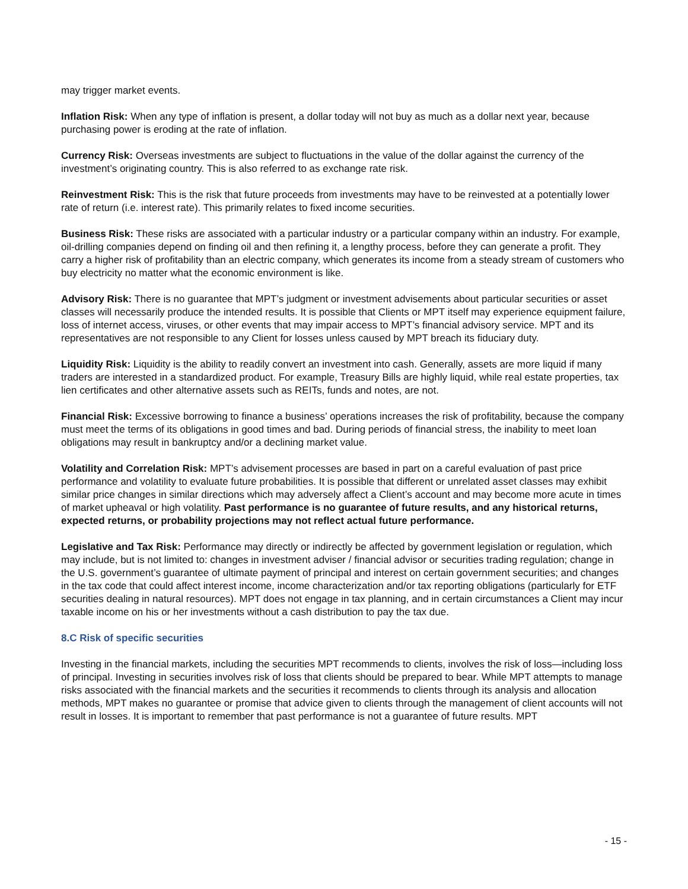may trigger market events.
Inflation Risk: When any type of inflation is present, a dollar today will not buy as much as a dollar next year, because purchasing power is eroding at the rate of inflation.
Currency Risk: Overseas investments are subject to fluctuations in the value of the dollar against the currency of the investment’s originating country. This is also referred to as exchange rate risk.
Reinvestment Risk: This is the risk that future proceeds from investments may have to be reinvested at a potentially lower rate of return (i.e. interest rate). This primarily relates to fixed income securities.
Business Risk: These risks are associated with a particular industry or a particular company within an industry. For example, oil-drilling companies depend on finding oil and then refining it, a lengthy process, before they can generate a profit. They carry a higher risk of profitability than an electric company, which generates its income from a steady stream of customers who buy electricity no matter what the economic environment is like.
Advisory Risk: There is no guarantee that MPT’s judgment or investment advisements about particular securities or asset classes will necessarily produce the intended results. It is possible that Clients or MPT itself may experience equipment failure, loss of internet access, viruses, or other events that may impair access to MPT’s financial advisory service. MPT and its representatives are not responsible to any Client for losses unless caused by MPT breach its fiduciary duty.
Liquidity Risk: Liquidity is the ability to readily convert an investment into cash. Generally, assets are more liquid if many traders are interested in a standardized product. For example, Treasury Bills are highly liquid, while real estate properties, tax lien certificates and other alternative assets such as REITs, funds and notes, are not.
Financial Risk: Excessive borrowing to finance a business’ operations increases the risk of profitability, because the company must meet the terms of its obligations in good times and bad. During periods of financial stress, the inability to meet loan obligations may result in bankruptcy and/or a declining market value.
Volatility and Correlation Risk: MPT’s advisement processes are based in part on a careful evaluation of past price performance and volatility to evaluate future probabilities. It is possible that different or unrelated asset classes may exhibit similar price changes in similar directions which may adversely affect a Client’s account and may become more acute in times of market upheaval or high volatility. Past performance is no guarantee of future results, and any historical returns, expected returns, or probability projections may not reflect actual future performance.
Legislative and Tax Risk: Performance may directly or indirectly be affected by government legislation or regulation, which may include, but is not limited to: changes in investment adviser / financial advisor or securities trading regulation; change in the U.S. government’s guarantee of ultimate payment of principal and interest on certain government securities; and changes in the tax code that could affect interest income, income characterization and/or tax reporting obligations (particularly for ETF securities dealing in natural resources). MPT does not engage in tax planning, and in certain circumstances a Client may incur taxable income on his or her investments without a cash distribution to pay the tax due.
8.C Risk of specific securities
Investing in the financial markets, including the securities MPT recommends to clients, involves the risk of loss—including loss of principal. Investing in securities involves risk of loss that clients should be prepared to bear. While MPT attempts to manage risks associated with the financial markets and the securities it recommends to clients through its analysis and allocation methods, MPT makes no guarantee or promise that advice given to clients through the management of client accounts will not result in losses. It is important to remember that past performance is not a guarantee of future results. MPT
- 15 -